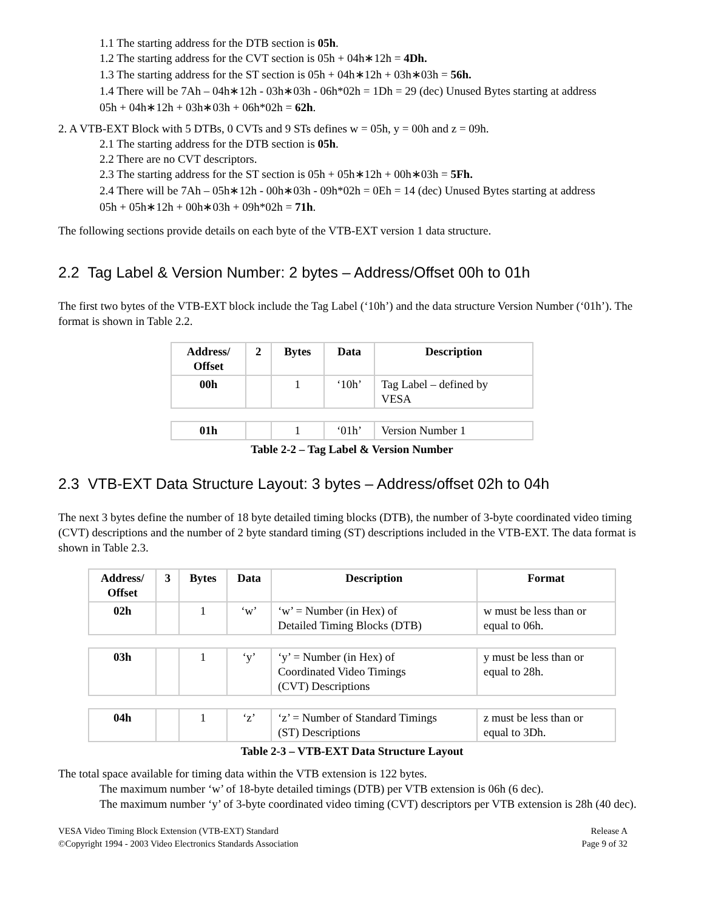1.1 The starting address for the DTB section is 05h.
1.2 The starting address for the CVT section is 05h + 04h∗12h = 4Dh.
1.3 The starting address for the ST section is 05h + 04h∗12h + 03h∗03h = 56h.
1.4 There will be 7Ah – 04h∗12h - 03h∗03h - 06h*02h = 1Dh = 29 (dec) Unused Bytes starting at address
05h + 04h∗12h + 03h∗03h + 06h*02h = 62h.
2. A VTB-EXT Block with 5 DTBs, 0 CVTs and 9 STs defines w = 05h, y = 00h and z = 09h.
2.1 The starting address for the DTB section is 05h.
2.2 There are no CVT descriptors.
2.3 The starting address for the ST section is 05h + 05h∗12h + 00h∗03h = 5Fh.
2.4 There will be 7Ah – 05h∗12h - 00h∗03h - 09h*02h = 0Eh = 14 (dec) Unused Bytes starting at address
05h + 05h∗12h + 00h∗03h + 09h*02h = 71h.
The following sections provide details on each byte of the VTB-EXT version 1 data structure.
2.2 Tag Label & Version Number: 2 bytes – Address/Offset 00h to 01h
The first two bytes of the VTB-EXT block include the Tag Label (‘10h’) and the data structure Version Number (‘01h’). The format is shown in Table 2.2.
| Address/ Offset | 2 | Bytes | Data | Description |
| --- | --- | --- | --- | --- |
| 00h | | 1 | ‘10h’ | Tag Label – defined by VESA |
| 01h | | 1 | ‘01h’ | Version Number 1 |
Table 2-2 – Tag Label & Version Number
2.3 VTB-EXT Data Structure Layout: 3 bytes – Address/offset 02h to 04h
The next 3 bytes define the number of 18 byte detailed timing blocks (DTB), the number of 3-byte coordinated video timing (CVT) descriptions and the number of 2 byte standard timing (ST) descriptions included in the VTB-EXT. The data format is shown in Table 2.3.
| Address/ Offset | 3 | Bytes | Data | Description | Format |
| --- | --- | --- | --- | --- | --- |
| 02h | | 1 | ‘w’ | ‘w’ = Number (in Hex) of Detailed Timing Blocks (DTB) | w must be less than or equal to 06h. |
| 03h | | 1 | ‘y’ | ‘y’ = Number (in Hex) of Coordinated Video Timings (CVT) Descriptions | y must be less than or equal to 28h. |
| 04h | | 1 | ‘z’ | ‘z’ = Number of Standard Timings (ST) Descriptions | z must be less than or equal to 3Dh. |
Table 2-3 – VTB-EXT Data Structure Layout
The total space available for timing data within the VTB extension is 122 bytes.
The maximum number ‘w’ of 18-byte detailed timings (DTB) per VTB extension is 06h (6 dec).
The maximum number ‘y’ of 3-byte coordinated video timing (CVT) descriptors per VTB extension is 28h (40 dec).
VESA Video Timing Block Extension (VTB-EXT) Standard
©Copyright 1994 - 2003 Video Electronics Standards Association
Release A
Page 9 of 32